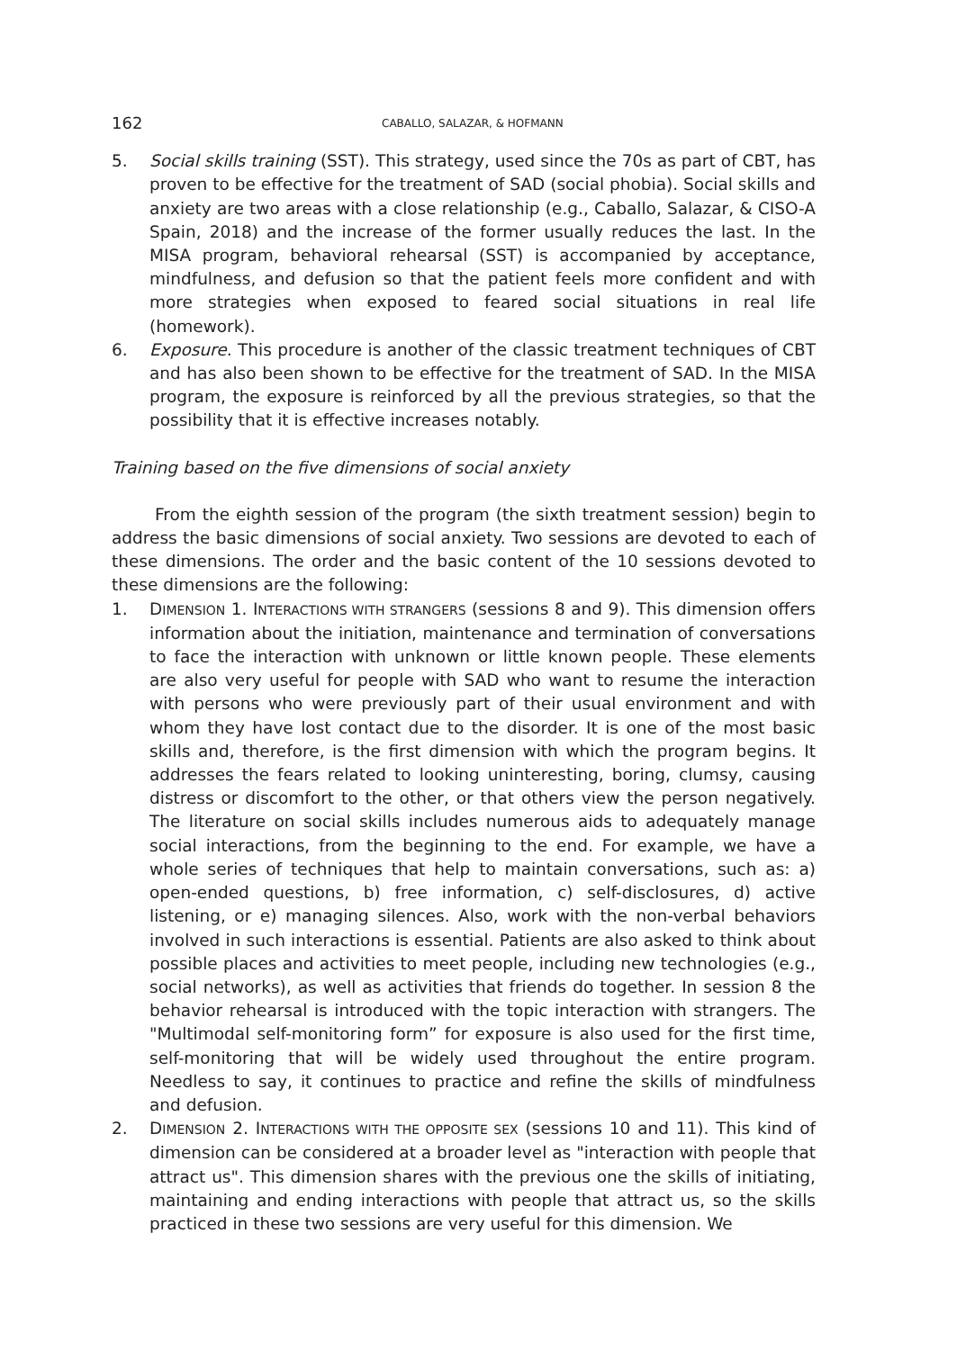162 CABALLO, SALAZAR, & HOFMANN
5. Social skills training (SST). This strategy, used since the 70s as part of CBT, has proven to be effective for the treatment of SAD (social phobia). Social skills and anxiety are two areas with a close relationship (e.g., Caballo, Salazar, & CISO-A Spain, 2018) and the increase of the former usually reduces the last. In the MISA program, behavioral rehearsal (SST) is accompanied by acceptance, mindfulness, and defusion so that the patient feels more confident and with more strategies when exposed to feared social situations in real life (homework).
6. Exposure. This procedure is another of the classic treatment techniques of CBT and has also been shown to be effective for the treatment of SAD. In the MISA program, the exposure is reinforced by all the previous strategies, so that the possibility that it is effective increases notably.
Training based on the five dimensions of social anxiety
From the eighth session of the program (the sixth treatment session) begin to address the basic dimensions of social anxiety. Two sessions are devoted to each of these dimensions. The order and the basic content of the 10 sessions devoted to these dimensions are the following:
1. DIMENSION 1. INTERACTIONS WITH STRANGERS (sessions 8 and 9). This dimension offers information about the initiation, maintenance and termination of conversations to face the interaction with unknown or little known people. These elements are also very useful for people with SAD who want to resume the interaction with persons who were previously part of their usual environment and with whom they have lost contact due to the disorder. It is one of the most basic skills and, therefore, is the first dimension with which the program begins. It addresses the fears related to looking uninteresting, boring, clumsy, causing distress or discomfort to the other, or that others view the person negatively. The literature on social skills includes numerous aids to adequately manage social interactions, from the beginning to the end. For example, we have a whole series of techniques that help to maintain conversations, such as: a) open-ended questions, b) free information, c) self-disclosures, d) active listening, or e) managing silences. Also, work with the non-verbal behaviors involved in such interactions is essential. Patients are also asked to think about possible places and activities to meet people, including new technologies (e.g., social networks), as well as activities that friends do together. In session 8 the behavior rehearsal is introduced with the topic interaction with strangers. The "Multimodal self-monitoring form” for exposure is also used for the first time, self-monitoring that will be widely used throughout the entire program. Needless to say, it continues to practice and refine the skills of mindfulness and defusion.
2. DIMENSION 2. INTERACTIONS WITH THE OPPOSITE SEX (sessions 10 and 11). This kind of dimension can be considered at a broader level as "interaction with people that attract us". This dimension shares with the previous one the skills of initiating, maintaining and ending interactions with people that attract us, so the skills practiced in these two sessions are very useful for this dimension. We